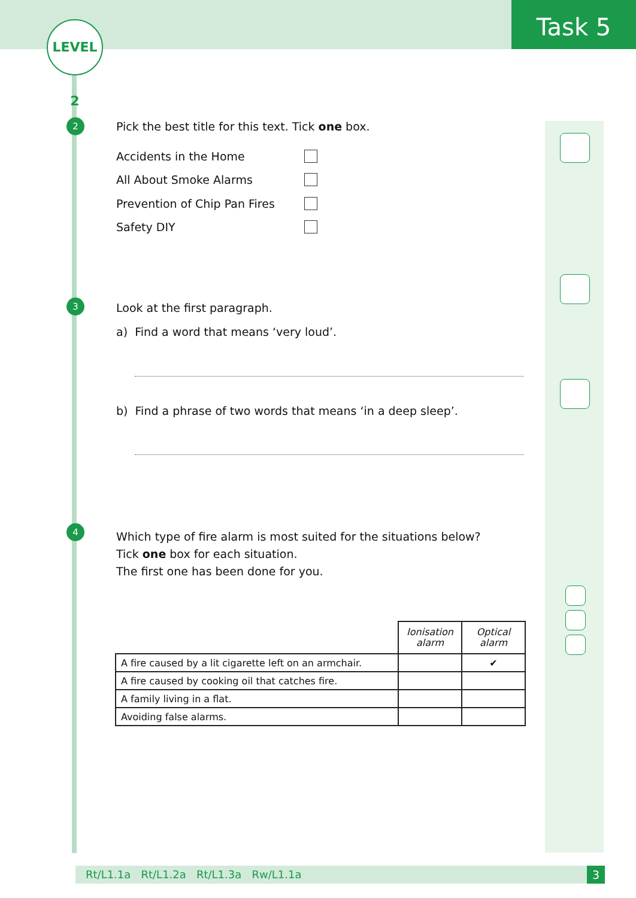Task 5
LEVEL 2
2
Pick the best title for this text. Tick one box.
Accidents in the Home
All About Smoke Alarms
Prevention of Chip Pan Fires
Safety DIY
3 Look at the first paragraph.
a) Find a word that means ‘very loud’.
b) Find a phrase of two words that means ‘in a deep sleep’.
4
Which type of fire alarm is most suited for the situations below?
Tick one box for each situation.
The first one has been done for you.
| | Ionisation alarm | Optical alarm |
| A fire caused by a lit cigarette left on an armchair. | | ✔ |
| A fire caused by cooking oil that catches fire. | | |
| A family living in a flat. | | |
| Avoiding false alarms. | | |
Rt/L1.1a Rt/L1.2a Rt/L1.3a Rw/L1.1a 3